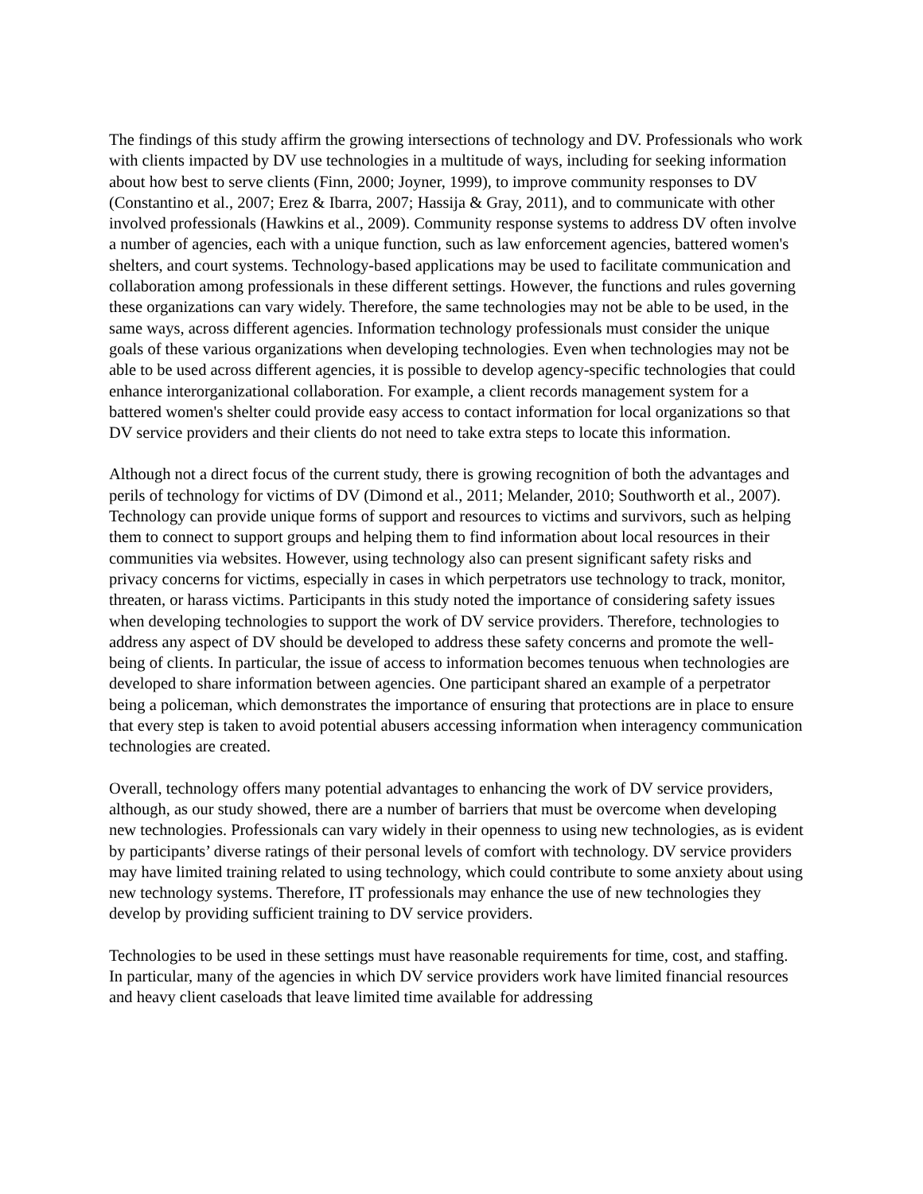The findings of this study affirm the growing intersections of technology and DV. Professionals who work with clients impacted by DV use technologies in a multitude of ways, including for seeking information about how best to serve clients (Finn, 2000; Joyner, 1999), to improve community responses to DV (Constantino et al., 2007; Erez & Ibarra, 2007; Hassija & Gray, 2011), and to communicate with other involved professionals (Hawkins et al., 2009). Community response systems to address DV often involve a number of agencies, each with a unique function, such as law enforcement agencies, battered women's shelters, and court systems. Technology-based applications may be used to facilitate communication and collaboration among professionals in these different settings. However, the functions and rules governing these organizations can vary widely. Therefore, the same technologies may not be able to be used, in the same ways, across different agencies. Information technology professionals must consider the unique goals of these various organizations when developing technologies. Even when technologies may not be able to be used across different agencies, it is possible to develop agency-specific technologies that could enhance interorganizational collaboration. For example, a client records management system for a battered women's shelter could provide easy access to contact information for local organizations so that DV service providers and their clients do not need to take extra steps to locate this information.
Although not a direct focus of the current study, there is growing recognition of both the advantages and perils of technology for victims of DV (Dimond et al., 2011; Melander, 2010; Southworth et al., 2007). Technology can provide unique forms of support and resources to victims and survivors, such as helping them to connect to support groups and helping them to find information about local resources in their communities via websites. However, using technology also can present significant safety risks and privacy concerns for victims, especially in cases in which perpetrators use technology to track, monitor, threaten, or harass victims. Participants in this study noted the importance of considering safety issues when developing technologies to support the work of DV service providers. Therefore, technologies to address any aspect of DV should be developed to address these safety concerns and promote the well-being of clients. In particular, the issue of access to information becomes tenuous when technologies are developed to share information between agencies. One participant shared an example of a perpetrator being a policeman, which demonstrates the importance of ensuring that protections are in place to ensure that every step is taken to avoid potential abusers accessing information when interagency communication technologies are created.
Overall, technology offers many potential advantages to enhancing the work of DV service providers, although, as our study showed, there are a number of barriers that must be overcome when developing new technologies. Professionals can vary widely in their openness to using new technologies, as is evident by participants’ diverse ratings of their personal levels of comfort with technology. DV service providers may have limited training related to using technology, which could contribute to some anxiety about using new technology systems. Therefore, IT professionals may enhance the use of new technologies they develop by providing sufficient training to DV service providers.
Technologies to be used in these settings must have reasonable requirements for time, cost, and staffing. In particular, many of the agencies in which DV service providers work have limited financial resources and heavy client caseloads that leave limited time available for addressing